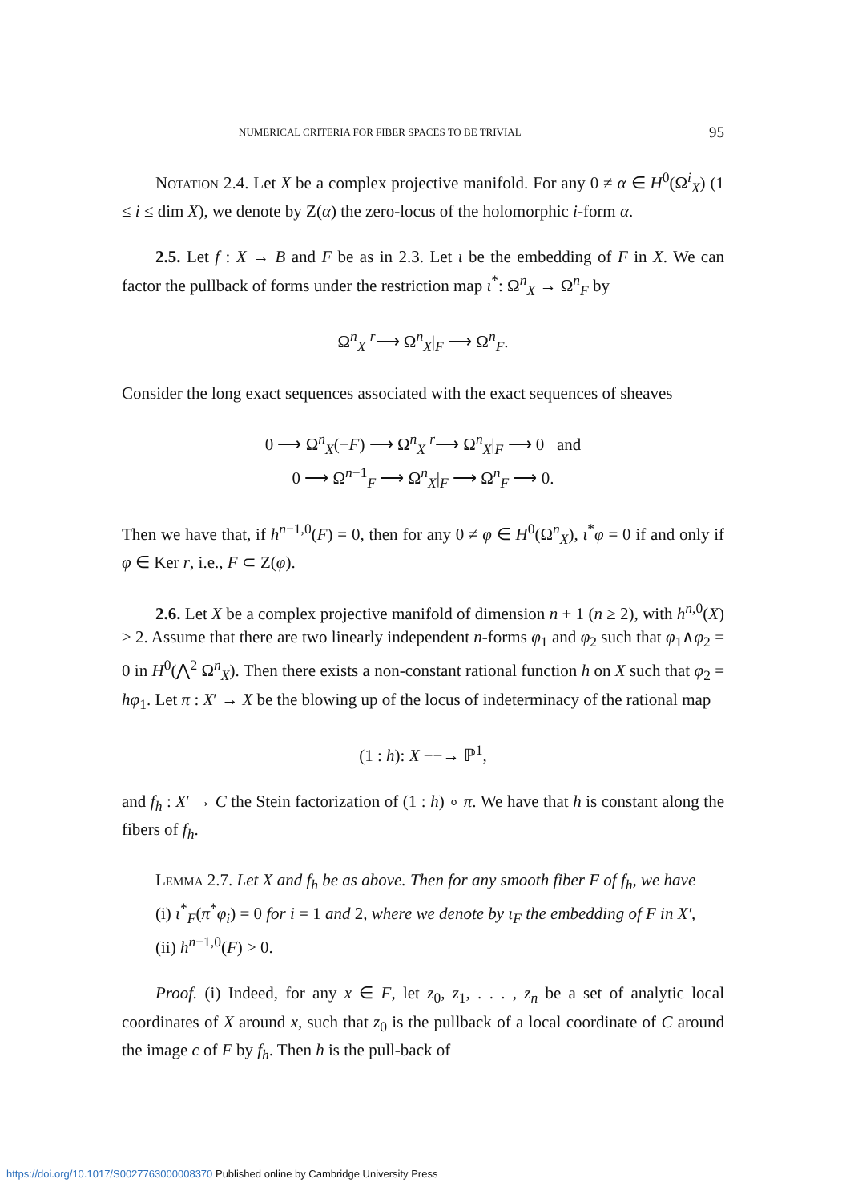NUMERICAL CRITERIA FOR FIBER SPACES TO BE TRIVIAL 95
Notation 2.4. Let X be a complex projective manifold. For any 0 ≠ α ∈ H<sup>0</sup>(Ω<sup>i</sup><sub>X</sub>) (1 ≤ i ≤ dim X), we denote by Z(α) the zero-locus of the holomorphic i-form α.
2.5. Let f : X → B and F be as in 2.3. Let ι be the embedding of F in X. We can factor the pullback of forms under the restriction map ι<sup>*</sup>: Ω<sup>n</sup><sub>X</sub> → Ω<sup>n</sup><sub>F</sub> by
Ω<sup>n</sup><sub>X</sub> <sup>r</sup>⟶ Ω<sup>n</sup><sub>X</sub>|<sub>F</sub> ⟶ Ω<sup>n</sup><sub>F</sub>.
Consider the long exact sequences associated with the exact sequences of sheaves
0 ⟶ Ω<sup>n</sup><sub>X</sub>(−F) ⟶ Ω<sup>n</sup><sub>X</sub> <sup>r</sup>⟶ Ω<sup>n</sup><sub>X</sub>|<sub>F</sub> ⟶ 0 and
0 ⟶ Ω<sup>n−1</sup><sub>F</sub> ⟶ Ω<sup>n</sup><sub>X</sub>|<sub>F</sub> ⟶ Ω<sup>n</sup><sub>F</sub> ⟶ 0.
Then we have that, if h<sup>n−1,0</sup>(F) = 0, then for any 0 ≠ φ ∈ H<sup>0</sup>(Ω<sup>n</sup><sub>X</sub>), ι<sup>*</sup>φ = 0 if and only if φ ∈ Ker r, i.e., F ⊂ Z(φ).
2.6. Let X be a complex projective manifold of dimension n + 1 (n ≥ 2), with h<sup>n,0</sup>(X) ≥ 2. Assume that there are two linearly independent n-forms φ<sub>1</sub> and φ<sub>2</sub> such that φ<sub>1</sub>∧φ<sub>2</sub> = 0 in H<sup>0</sup>(⋀<sup>2</sup> Ω<sup>n</sup><sub>X</sub>). Then there exists a non-constant rational function h on X such that φ<sub>2</sub> = hφ<sub>1</sub>. Let π : X′ → X be the blowing up of the locus of indeterminacy of the rational map
(1 : h): X −−→ ℙ<sup>1</sup>,
and f<sub>h</sub> : X′ → C the Stein factorization of (1 : h) ∘ π. We have that h is constant along the fibers of f<sub>h</sub>.
Lemma 2.7. Let X and f<sub>h</sub> be as above. Then for any smooth fiber F of f<sub>h</sub>, we have
(i) ι<sup>*</sup><sub>F</sub>(π<sup>*</sup>φ<sub>i</sub>) = 0 for i = 1 and 2, where we denote by ι<sub>F</sub> the embedding of F in X′,
(ii) h<sup>n−1,0</sup>(F) > 0.
Proof. (i) Indeed, for any x ∈ F, let z<sub>0</sub>, z<sub>1</sub>, . . . , z<sub>n</sub> be a set of analytic local coordinates of X around x, such that z<sub>0</sub> is the pullback of a local coordinate of C around the image c of F by f<sub>h</sub>. Then h is the pull-back of
https://doi.org/10.1017/S0027763000008370 Published online by Cambridge University Press